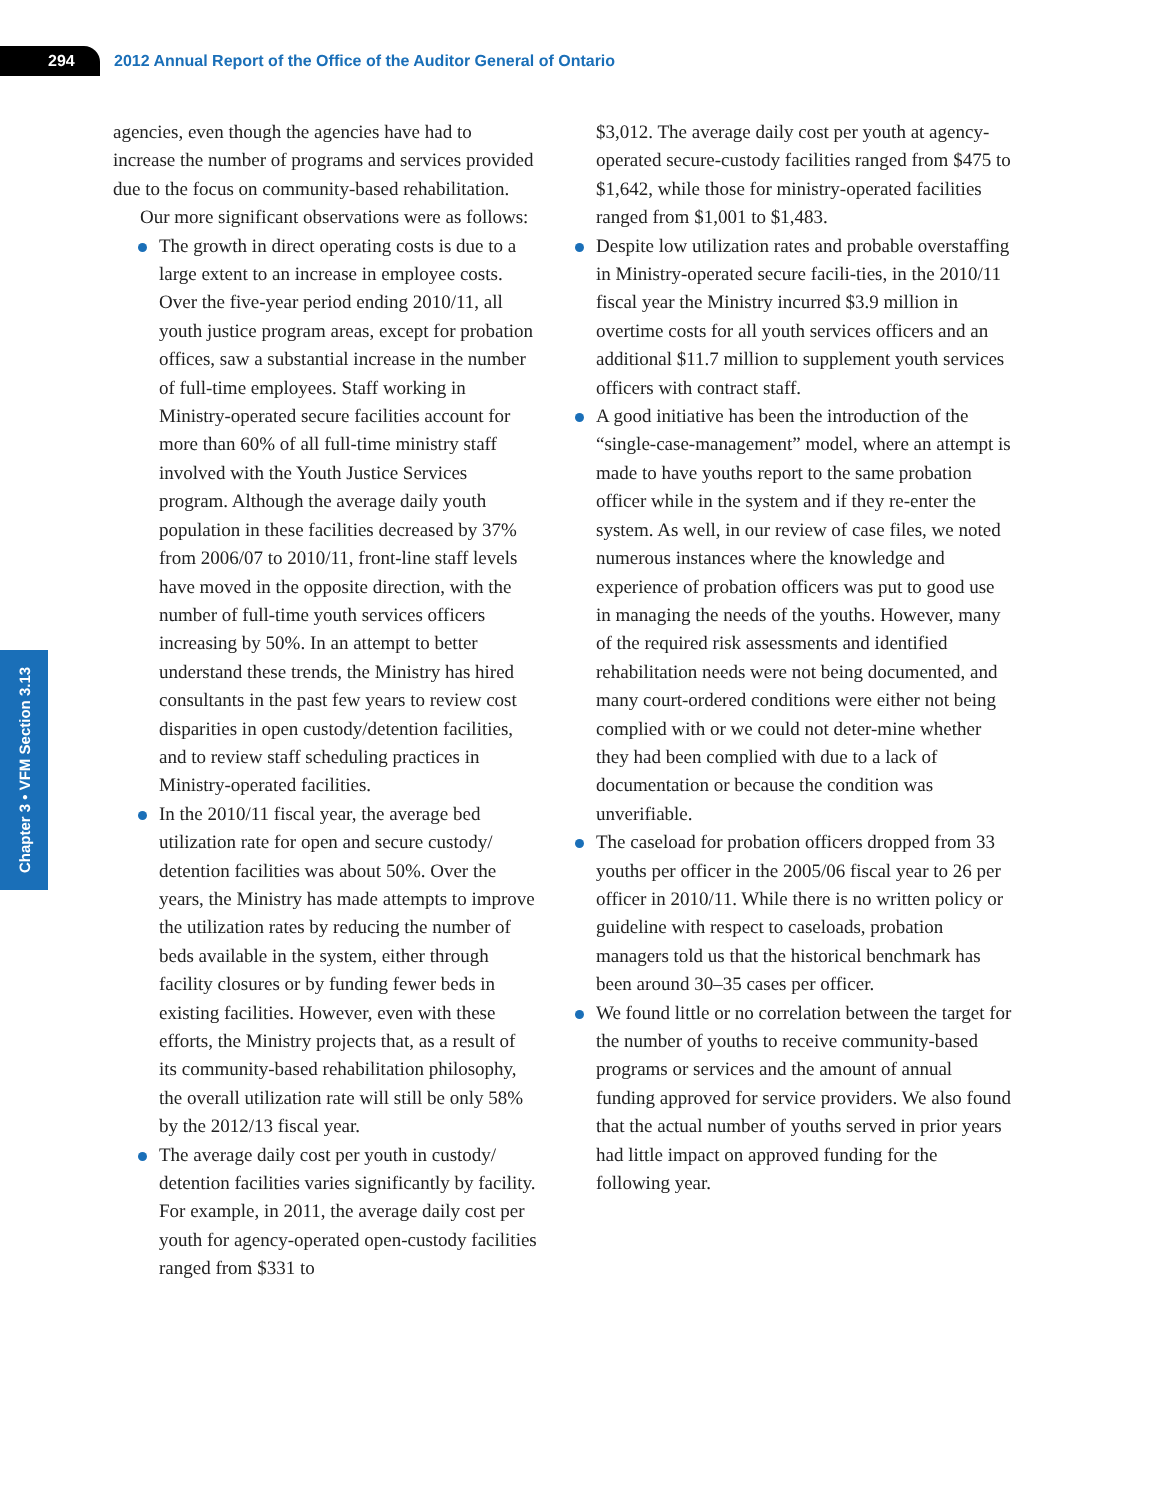294
2012 Annual Report of the Office of the Auditor General of Ontario
Chapter 3 • VFM Section 3.13
agencies, even though the agencies have had to increase the number of programs and services provided due to the focus on community-based rehabilitation.
Our more significant observations were as follows:
The growth in direct operating costs is due to a large extent to an increase in employee costs. Over the five-year period ending 2010/11, all youth justice program areas, except for probation offices, saw a substantial increase in the number of full-time employees. Staff working in Ministry-operated secure facilities account for more than 60% of all full-time ministry staff involved with the Youth Justice Services program. Although the average daily youth population in these facilities decreased by 37% from 2006/07 to 2010/11, front-line staff levels have moved in the opposite direction, with the number of full-time youth services officers increasing by 50%. In an attempt to better understand these trends, the Ministry has hired consultants in the past few years to review cost disparities in open custody/detention facilities, and to review staff scheduling practices in Ministry-operated facilities.
In the 2010/11 fiscal year, the average bed utilization rate for open and secure custody/ detention facilities was about 50%. Over the years, the Ministry has made attempts to improve the utilization rates by reducing the number of beds available in the system, either through facility closures or by funding fewer beds in existing facilities. However, even with these efforts, the Ministry projects that, as a result of its community-based rehabilitation philosophy, the overall utilization rate will still be only 58% by the 2012/13 fiscal year.
The average daily cost per youth in custody/ detention facilities varies significantly by facility. For example, in 2011, the average daily cost per youth for agency-operated open-custody facilities ranged from $331 to
$3,012. The average daily cost per youth at agency-operated secure-custody facilities ranged from $475 to $1,642, while those for ministry-operated facilities ranged from $1,001 to $1,483.
Despite low utilization rates and probable overstaffing in Ministry-operated secure facili-ties, in the 2010/11 fiscal year the Ministry incurred $3.9 million in overtime costs for all youth services officers and an additional $11.7 million to supplement youth services officers with contract staff.
A good initiative has been the introduction of the “single-case-management” model, where an attempt is made to have youths report to the same probation officer while in the system and if they re-enter the system. As well, in our review of case files, we noted numerous instances where the knowledge and experience of probation officers was put to good use in managing the needs of the youths. However, many of the required risk assessments and identified rehabilitation needs were not being documented, and many court-ordered conditions were either not being complied with or we could not deter-mine whether they had been complied with due to a lack of documentation or because the condition was unverifiable.
The caseload for probation officers dropped from 33 youths per officer in the 2005/06 fiscal year to 26 per officer in 2010/11. While there is no written policy or guideline with respect to caseloads, probation managers told us that the historical benchmark has been around 30–35 cases per officer.
We found little or no correlation between the target for the number of youths to receive community-based programs or services and the amount of annual funding approved for service providers. We also found that the actual number of youths served in prior years had little impact on approved funding for the following year.